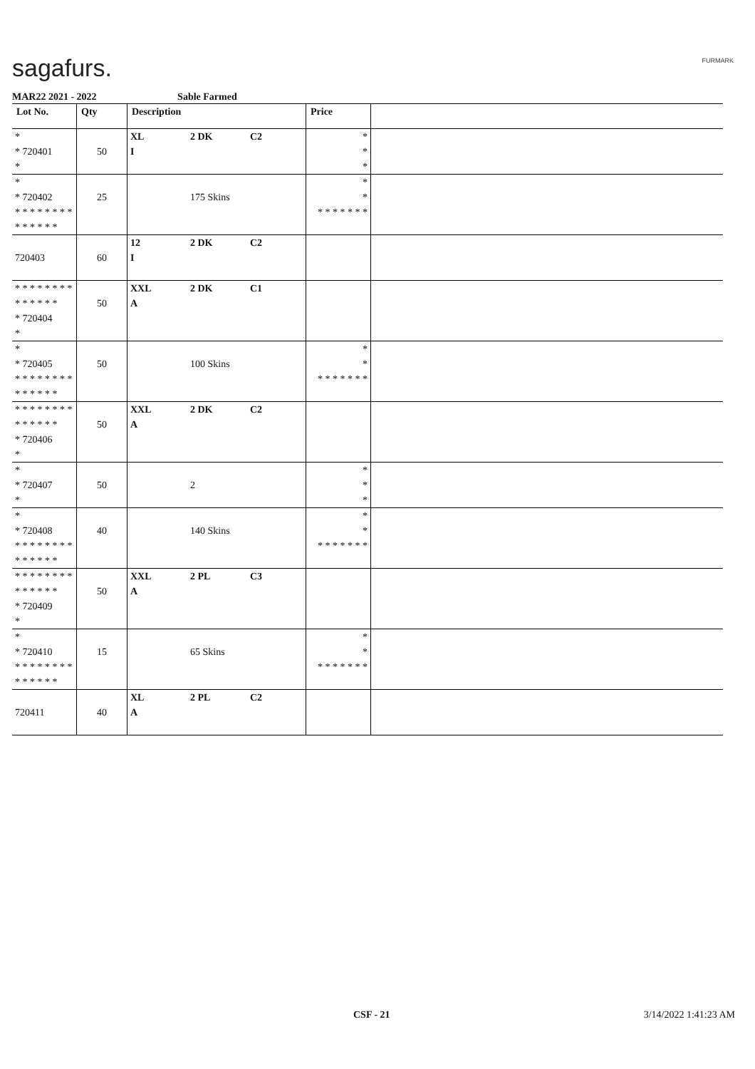sagafurs. FURMARK
MAR22 2021 - 2022 Sable Farmed
| Lot No. | Qty | Description | | | Price | |
| --- | --- | --- | --- | --- | --- | --- |
| * * 720401 * | 50 | XL I | 2 DK | C2 | * * * | |
| * * 720402 * * * * * * * * * * * * * * | 25 | | 175 Skins | | * * * * * * * * * | |
| 720403 | 60 | 12 I | 2 DK | C2 | | |
| * * * * * * * * * * * * * * * 720404 * | 50 | XXL A | 2 DK | C1 | | |
| * * 720405 * * * * * * * * * * * * * * | 50 | | 100 Skins | | * * * * * * * * * | |
| * * * * * * * * * * * * * * * 720406 * | 50 | XXL A | 2 DK | C2 | | |
| * * 720407 * | 50 | | 2 | | * * * | |
| * * 720408 * * * * * * * * * * * * * * | 40 | | 140 Skins | | * * * * * * * * * | |
| * * * * * * * * * * * * * * * 720409 * | 50 | XXL A | 2 PL | C3 | | |
| * * 720410 * * * * * * * * * * * * * * | 15 | | 65 Skins | | * * * * * * * * * | |
| 720411 | 40 | XL A | 2 PL | C2 | | |
CSF - 21 3/14/2022 1:41:23 AM